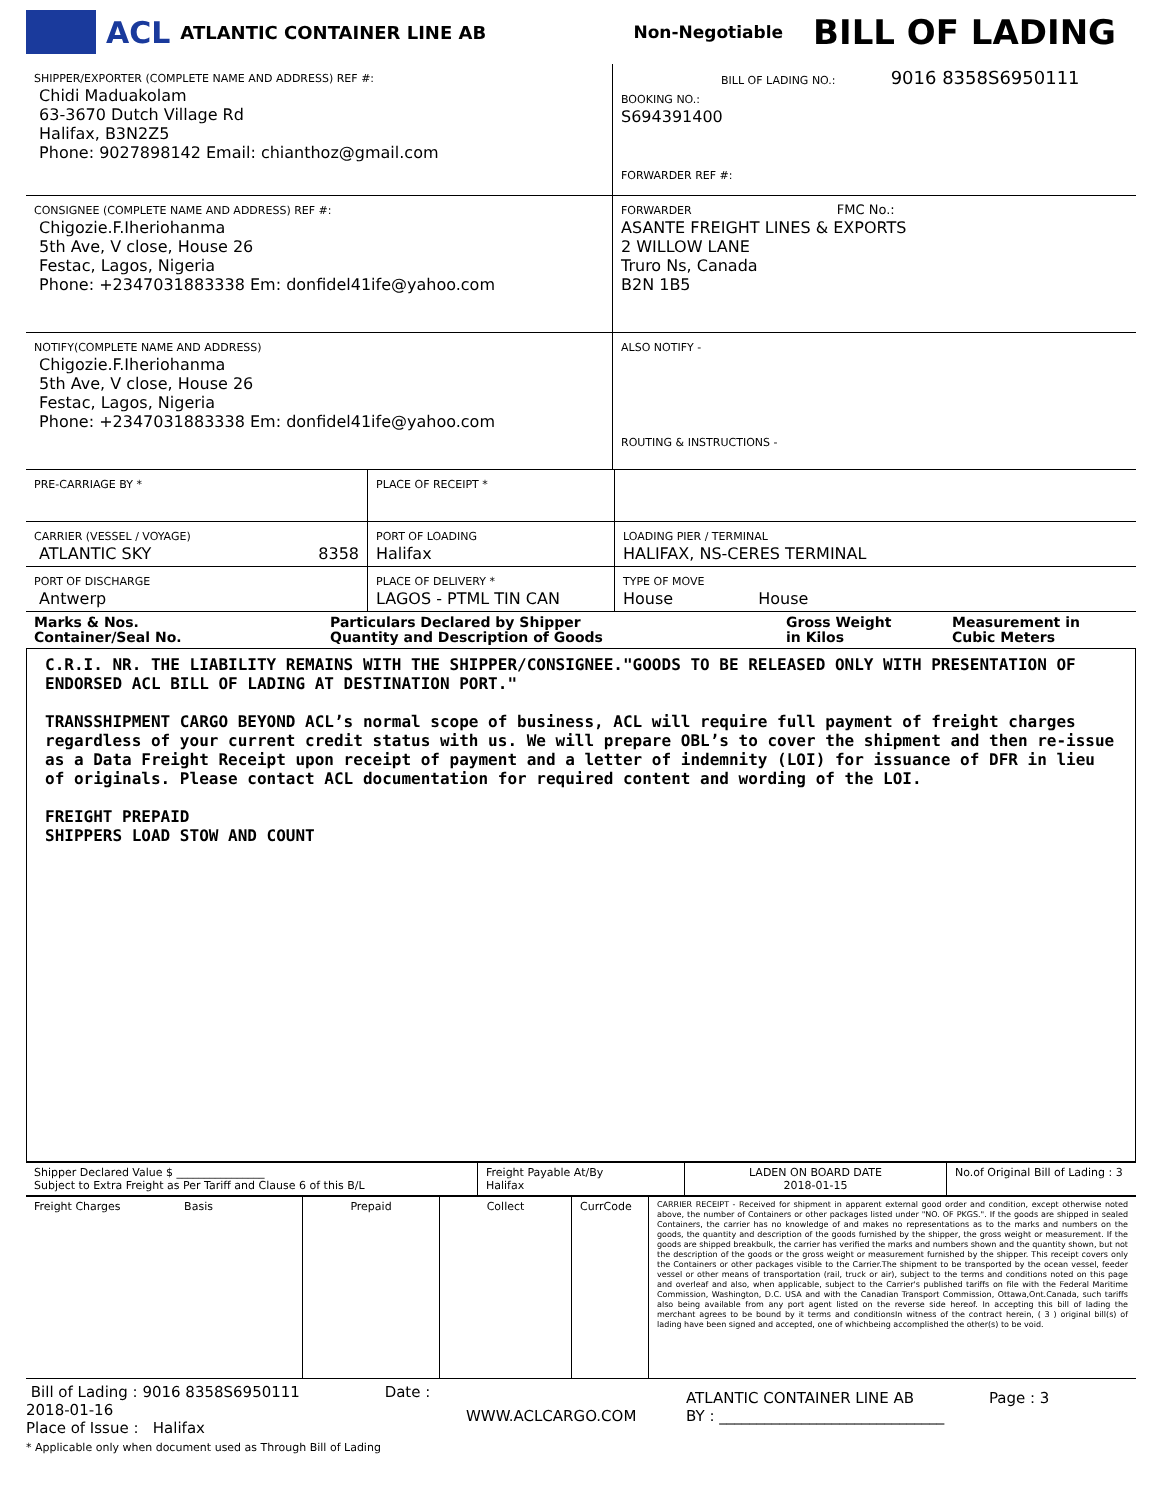ACL ATLANTIC CONTAINER LINE AB Non-Negotiable BILL OF LADING
| SHIPPER/EXPORTER (COMPLETE NAME AND ADDRESS) REF #: Chidi Maduakolam 63-3670 Dutch Village Rd Halifax, B3N2Z5 Phone: 9027898142 Email: chianthoz@gmail.com | BILL OF LADING NO.: 9016 8358S6950111 BOOKING NO.: S694391400 FORWARDER REF #: |
| CONSIGNEE (COMPLETE NAME AND ADDRESS) REF #: Chigozie.F.Iheriohanma 5th Ave, V close, House 26 Festac, Lagos, Nigeria Phone: +2347031883338 Em: donfidel41ife@yahoo.com | FORWARDER FMC No.: ASANTE FREIGHT LINES & EXPORTS 2 WILLOW LANE Truro Ns, Canada B2N 1B5 |
| NOTIFY(COMPLETE NAME AND ADDRESS) Chigozie.F.Iheriohanma 5th Ave, V close, House 26 Festac, Lagos, Nigeria Phone: +2347031883338 Em: donfidel41ife@yahoo.com | ALSO NOTIFY - ROUTING & INSTRUCTIONS - |
| PRE-CARRIAGE BY * | PLACE OF RECEIPT * | |
| CARRIER (VESSEL / VOYAGE) ATLANTIC SKY 8358 | PORT OF LOADING Halifax | LOADING PIER / TERMINAL HALIFAX, NS-CERES TERMINAL |
| PORT OF DISCHARGE Antwerp | PLACE OF DELIVERY * LAGOS - PTML TIN CAN | TYPE OF MOVE House House |
| Marks & Nos. Container/Seal No. | Particulars Declared by Shipper Quantity and Description of Goods | Gross Weight in Kilos | Measurement in Cubic Meters |
C.R.I. NR. THE LIABILITY REMAINS WITH THE SHIPPER/CONSIGNEE."GOODS TO BE RELEASED ONLY WITH PRESENTATION OF ENDORSED ACL BILL OF LADING AT DESTINATION PORT."
TRANSSHIPMENT CARGO BEYOND ACL’s normal scope of business, ACL will require full payment of freight charges regardless of your current credit status with us. We will prepare OBL’s to cover the shipment and then re-issue as a Data Freight Receipt upon receipt of payment and a letter of indemnity (LOI) for issuance of DFR in lieu of originals. Please contact ACL documentation for required content and wording of the LOI.
FREIGHT PREPAID
SHIPPERS LOAD STOW AND COUNT
| Shipper Declared Value $ ________________ Subject to Extra Freight as Per Tariff and Clause 6 of this B/L | Freight Payable At/By Halifax | LADEN ON BOARD DATE 2018-01-15 | No.of Original Bill of Lading : 3 |
| Freight Charges Basis | Prepaid | Collect | CurrCode | CARRIER RECEIPT - Received for shipment in apparent external good order and condition, except otherwise noted above, the number of Containers or other packages listed under "NO. OF PKGS.". If the goods are shipped in sealed Containers, the carrier has no knowledge of and makes no representations as to the marks and numbers on the goods, the quantity and description of the goods furnished by the shipper, the gross weight or measurement. If the goods are shipped breakbulk, the carrier has verified the marks and numbers shown and the quantity shown, but not the description of the goods or the gross weight or measurement furnished by the shipper. This receipt covers only the Containers or other packages visible to the Carrier.The shipment to be transported by the ocean vessel, feeder vessel or other means of transportation (rail, truck or air), subject to the terms and conditions noted on this page and overleaf and also, when applicable, subject to the Carrier's published tariffs on file with the Federal Maritime Commission, Washington, D.C. USA and with the Canadian Transport Commission, Ottawa,Ont.Canada, such tariffs also being available from any port agent listed on the reverse side hereof. In accepting this bill of lading the merchant agrees to be bound by it terms and conditionsIn witness of the contract herein, ( 3 ) original bill(s) of lading have been signed and accepted, one of whichbeing accomplished the other(s) to be void. |
Bill of Lading : 9016 8358S6950111 Date : 2018-01-16
Place of Issue : Halifax
* Applicable only when document used as Through Bill of Lading
WWW.ACLCARGO.COM
ATLANTIC CONTAINER LINE AB Page : 3
BY : ______________________________